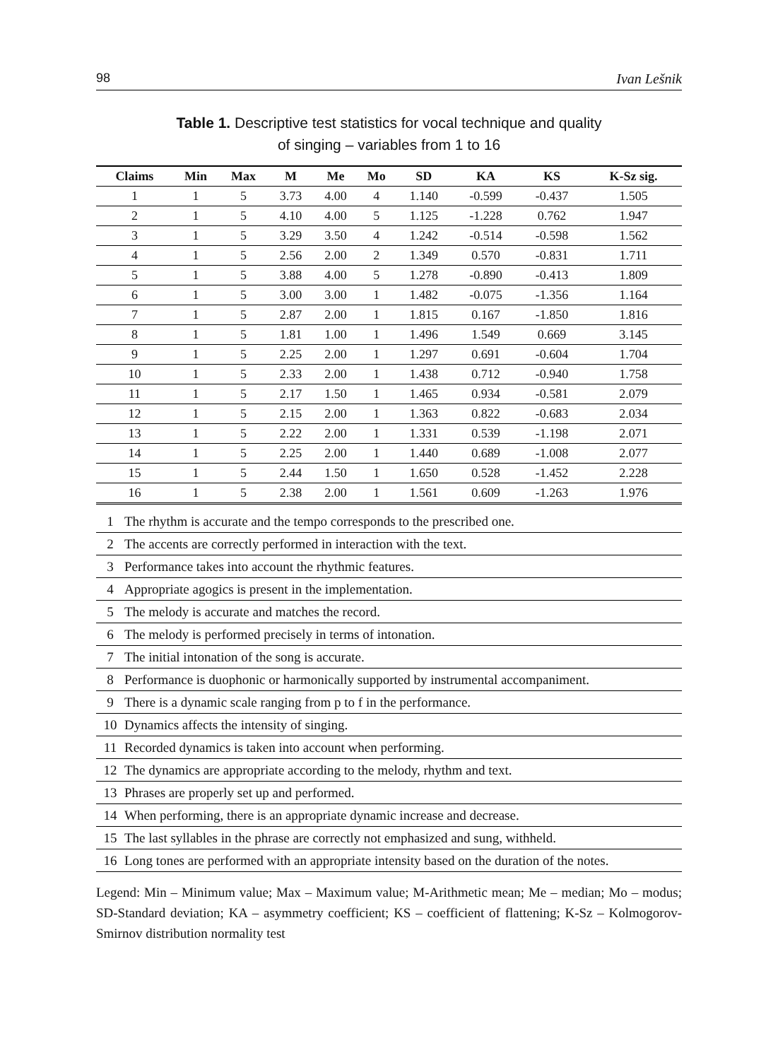98 Ivan Lešnik
Table 1. Descriptive test statistics for vocal technique and quality
of singing – variables from 1 to 16
| Claims | Min | Max | M | Me | Mo | SD | KA | KS | K-Sz sig. |
| --- | --- | --- | --- | --- | --- | --- | --- | --- | --- |
| 1 | 1 | 5 | 3.73 | 4.00 | 4 | 1.140 | -0.599 | -0.437 | 1.505 |
| 2 | 1 | 5 | 4.10 | 4.00 | 5 | 1.125 | -1.228 | 0.762 | 1.947 |
| 3 | 1 | 5 | 3.29 | 3.50 | 4 | 1.242 | -0.514 | -0.598 | 1.562 |
| 4 | 1 | 5 | 2.56 | 2.00 | 2 | 1.349 | 0.570 | -0.831 | 1.711 |
| 5 | 1 | 5 | 3.88 | 4.00 | 5 | 1.278 | -0.890 | -0.413 | 1.809 |
| 6 | 1 | 5 | 3.00 | 3.00 | 1 | 1.482 | -0.075 | -1.356 | 1.164 |
| 7 | 1 | 5 | 2.87 | 2.00 | 1 | 1.815 | 0.167 | -1.850 | 1.816 |
| 8 | 1 | 5 | 1.81 | 1.00 | 1 | 1.496 | 1.549 | 0.669 | 3.145 |
| 9 | 1 | 5 | 2.25 | 2.00 | 1 | 1.297 | 0.691 | -0.604 | 1.704 |
| 10 | 1 | 5 | 2.33 | 2.00 | 1 | 1.438 | 0.712 | -0.940 | 1.758 |
| 11 | 1 | 5 | 2.17 | 1.50 | 1 | 1.465 | 0.934 | -0.581 | 2.079 |
| 12 | 1 | 5 | 2.15 | 2.00 | 1 | 1.363 | 0.822 | -0.683 | 2.034 |
| 13 | 1 | 5 | 2.22 | 2.00 | 1 | 1.331 | 0.539 | -1.198 | 2.071 |
| 14 | 1 | 5 | 2.25 | 2.00 | 1 | 1.440 | 0.689 | -1.008 | 2.077 |
| 15 | 1 | 5 | 2.44 | 1.50 | 1 | 1.650 | 0.528 | -1.452 | 2.228 |
| 16 | 1 | 5 | 2.38 | 2.00 | 1 | 1.561 | 0.609 | -1.263 | 1.976 |
| 1 | The rhythm is accurate and the tempo corresponds to the prescribed one. |
| 2 | The accents are correctly performed in interaction with the text. |
| 3 | Performance takes into account the rhythmic features. |
| 4 | Appropriate agogics is present in the implementation. |
| 5 | The melody is accurate and matches the record. |
| 6 | The melody is performed precisely in terms of intonation. |
| 7 | The initial intonation of the song is accurate. |
| 8 | Performance is duophonic or harmonically supported by instrumental accompaniment. |
| 9 | There is a dynamic scale ranging from p to f in the performance. |
| 10 | Dynamics affects the intensity of singing. |
| 11 | Recorded dynamics is taken into account when performing. |
| 12 | The dynamics are appropriate according to the melody, rhythm and text. |
| 13 | Phrases are properly set up and performed. |
| 14 | When performing, there is an appropriate dynamic increase and decrease. |
| 15 | The last syllables in the phrase are correctly not emphasized and sung, withheld. |
| 16 | Long tones are performed with an appropriate intensity based on the duration of the notes. |
Legend: Min – Minimum value; Max – Maximum value; M-Arithmetic mean; Me – median; Mo – modus; SD-Standard deviation; KA – asymmetry coefficient; KS – coefficient of flattening; K-Sz – Kolmogorov-Smirnov distribution normality test